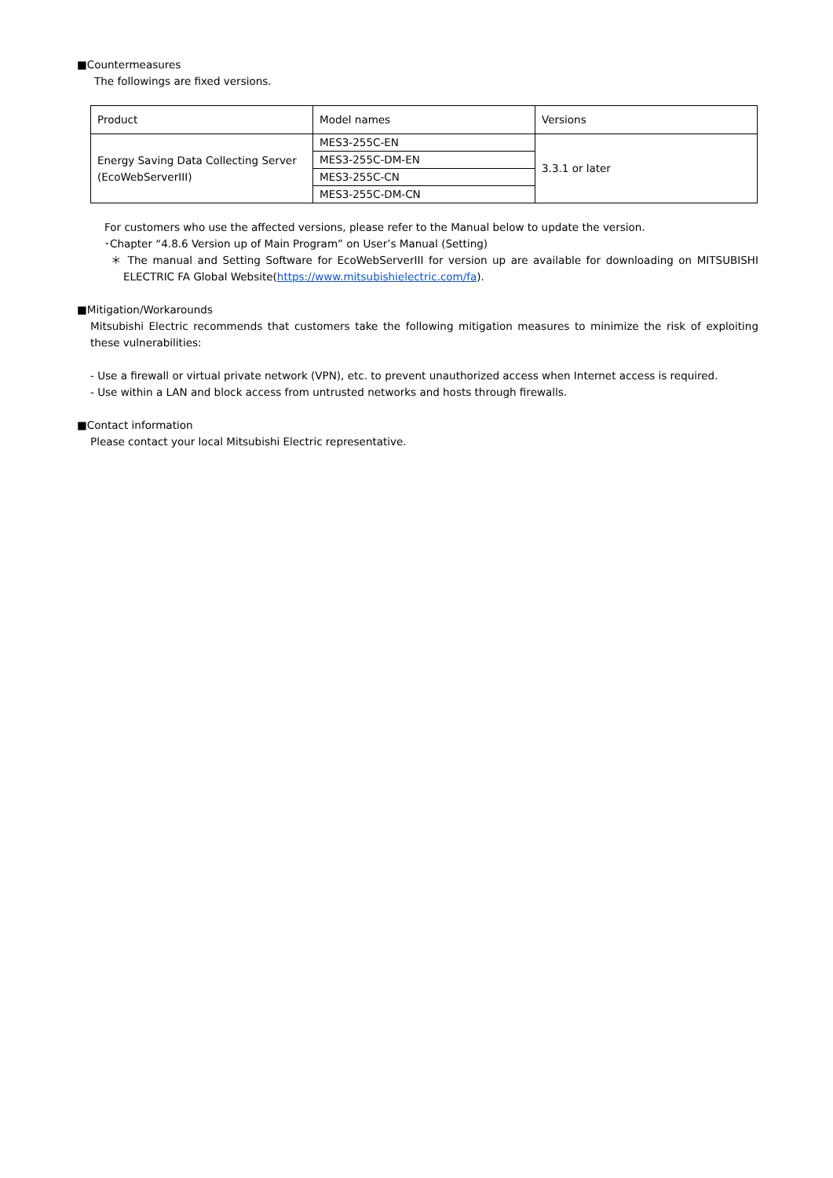■Countermeasures
The followings are fixed versions.
| Product | Model names | Versions |
| Energy Saving Data Collecting Server (EcoWebServerIII) | MES3-255C-EN | 3.3.1 or later |
| | MES3-255C-DM-EN | |
| | MES3-255C-CN | |
| | MES3-255C-DM-CN | |
For customers who use the affected versions, please refer to the Manual below to update the version.
･Chapter “4.8.6 Version up of Main Program” on User’s Manual (Setting)
＊ The manual and Setting Software for EcoWebServerIII for version up are available for downloading on MITSUBISHI ELECTRIC FA Global Website(https://www.mitsubishielectric.com/fa).
■Mitigation/Workarounds
Mitsubishi Electric recommends that customers take the following mitigation measures to minimize the risk of exploiting these vulnerabilities:
- Use a firewall or virtual private network (VPN), etc. to prevent unauthorized access when Internet access is required.
- Use within a LAN and block access from untrusted networks and hosts through firewalls.
■Contact information
Please contact your local Mitsubishi Electric representative.